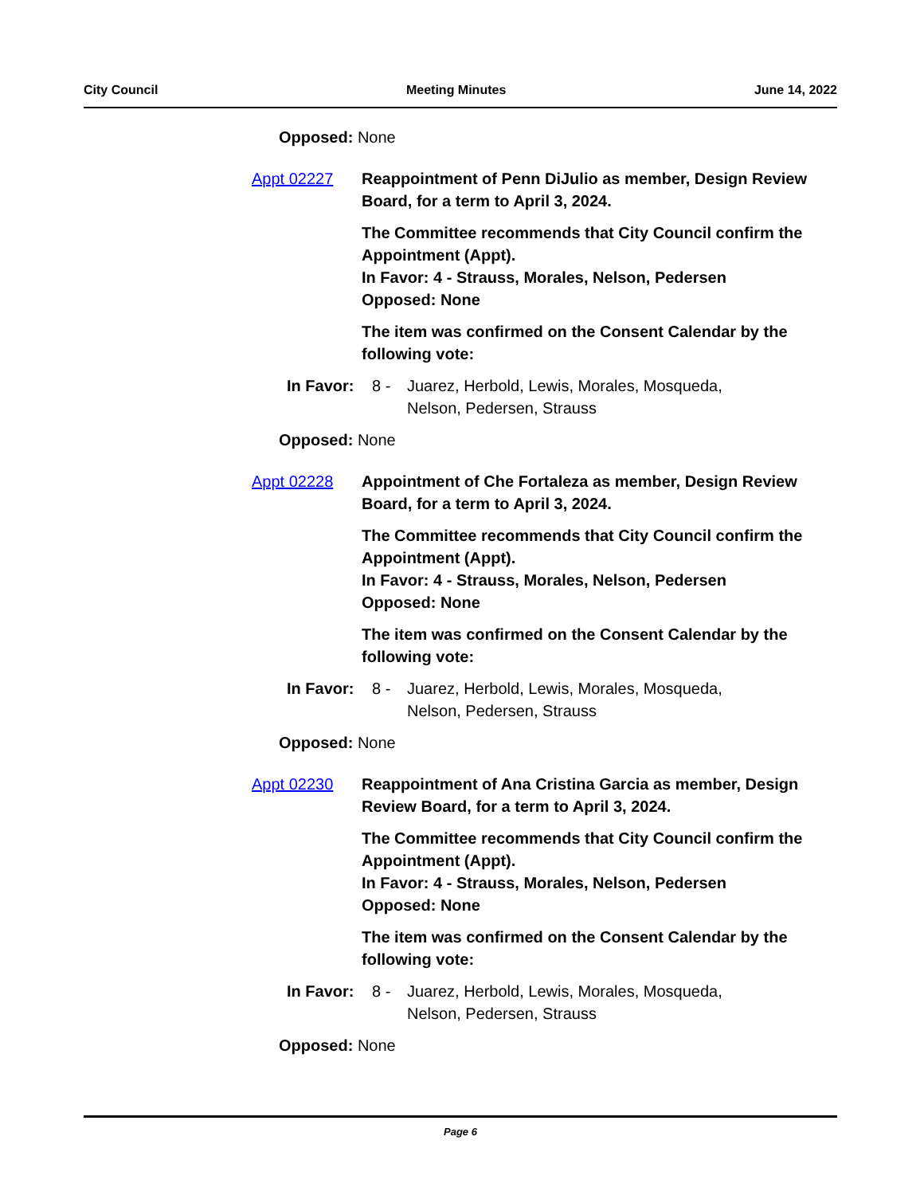City Council Meeting Minutes June 14, 2022
Opposed: None
Appt 02227 Reappointment of Penn DiJulio as member, Design Review Board, for a term to April 3, 2024.
The Committee recommends that City Council confirm the Appointment (Appt).
In Favor: 4 - Strauss, Morales, Nelson, Pedersen
Opposed: None
The item was confirmed on the Consent Calendar by the following vote:
In Favor: 8 - Juarez, Herbold, Lewis, Morales, Mosqueda, Nelson, Pedersen, Strauss
Opposed: None
Appt 02228 Appointment of Che Fortaleza as member, Design Review Board, for a term to April 3, 2024.
The Committee recommends that City Council confirm the Appointment (Appt).
In Favor: 4 - Strauss, Morales, Nelson, Pedersen
Opposed: None
The item was confirmed on the Consent Calendar by the following vote:
In Favor: 8 - Juarez, Herbold, Lewis, Morales, Mosqueda, Nelson, Pedersen, Strauss
Opposed: None
Appt 02230 Reappointment of Ana Cristina Garcia as member, Design Review Board, for a term to April 3, 2024.
The Committee recommends that City Council confirm the Appointment (Appt).
In Favor: 4 - Strauss, Morales, Nelson, Pedersen
Opposed: None
The item was confirmed on the Consent Calendar by the following vote:
In Favor: 8 - Juarez, Herbold, Lewis, Morales, Mosqueda, Nelson, Pedersen, Strauss
Opposed: None
Page 6